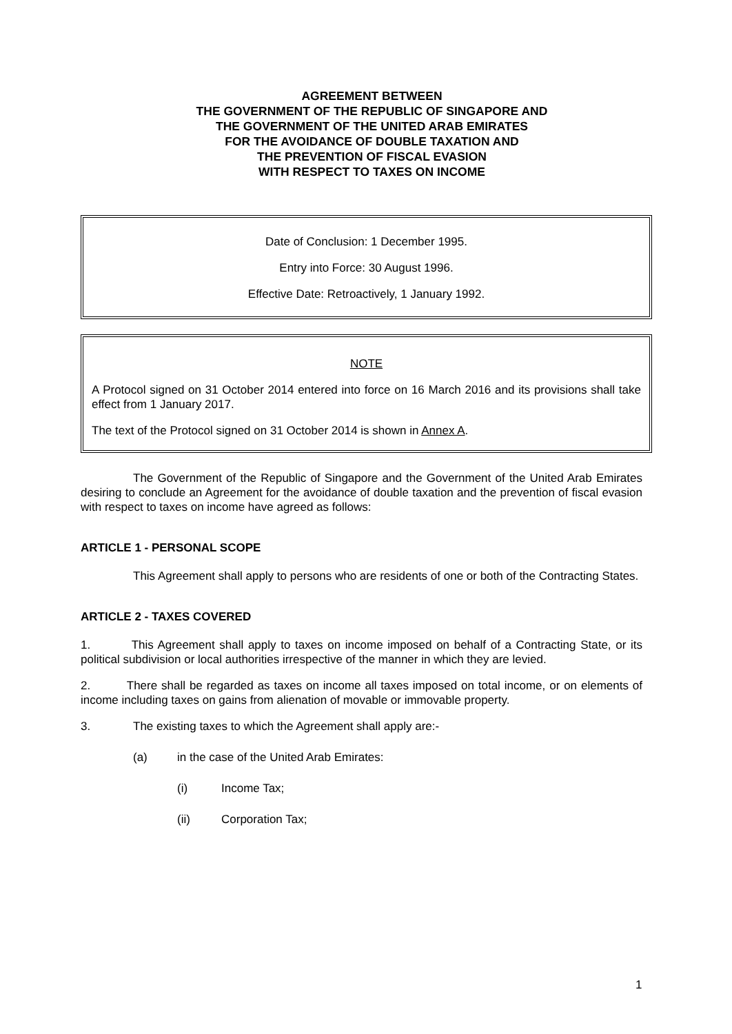AGREEMENT BETWEEN
THE GOVERNMENT OF THE REPUBLIC OF SINGAPORE AND
THE GOVERNMENT OF THE UNITED ARAB EMIRATES
FOR THE AVOIDANCE OF DOUBLE TAXATION AND
THE PREVENTION OF FISCAL EVASION
WITH RESPECT TO TAXES ON INCOME
Date of Conclusion: 1 December 1995.
Entry into Force: 30 August 1996.
Effective Date: Retroactively, 1 January 1992.
NOTE
A Protocol signed on 31 October 2014 entered into force on 16 March 2016 and its provisions shall take effect from 1 January 2017.
The text of the Protocol signed on 31 October 2014 is shown in Annex A.
The Government of the Republic of Singapore and the Government of the United Arab Emirates desiring to conclude an Agreement for the avoidance of double taxation and the prevention of fiscal evasion with respect to taxes on income have agreed as follows:
ARTICLE 1 - PERSONAL SCOPE
This Agreement shall apply to persons who are residents of one or both of the Contracting States.
ARTICLE 2 - TAXES COVERED
1. This Agreement shall apply to taxes on income imposed on behalf of a Contracting State, or its political subdivision or local authorities irrespective of the manner in which they are levied.
2. There shall be regarded as taxes on income all taxes imposed on total income, or on elements of income including taxes on gains from alienation of movable or immovable property.
3. The existing taxes to which the Agreement shall apply are:-
(a) in the case of the United Arab Emirates:
(i) Income Tax;
(ii) Corporation Tax;
1